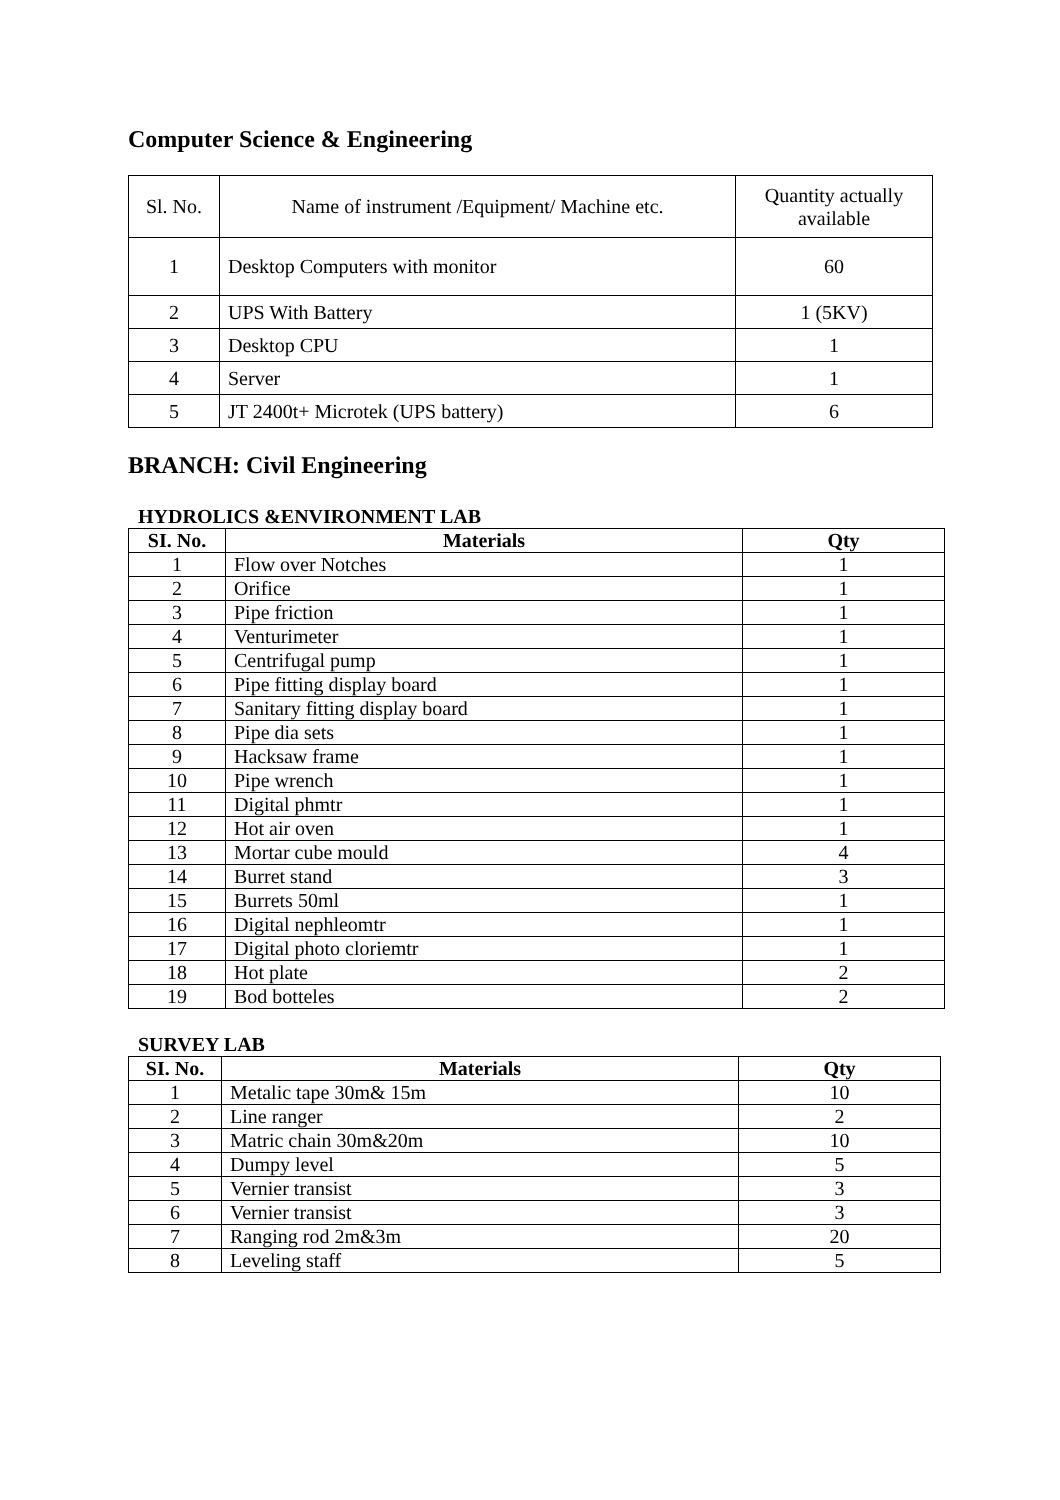Computer Science & Engineering
| Sl. No. | Name of instrument /Equipment/ Machine etc. | Quantity actually available |
| --- | --- | --- |
| 1 | Desktop Computers with monitor | 60 |
| 2 | UPS With Battery | 1 (5KV) |
| 3 | Desktop CPU | 1 |
| 4 | Server | 1 |
| 5 | JT 2400t+ Microtek (UPS battery) | 6 |
BRANCH: Civil Engineering
HYDROLICS &ENVIRONMENT LAB
| SI. No. | Materials | Qty |
| --- | --- | --- |
| 1 | Flow over Notches | 1 |
| 2 | Orifice | 1 |
| 3 | Pipe friction | 1 |
| 4 | Venturimeter | 1 |
| 5 | Centrifugal pump | 1 |
| 6 | Pipe fitting display board | 1 |
| 7 | Sanitary fitting display board | 1 |
| 8 | Pipe dia sets | 1 |
| 9 | Hacksaw frame | 1 |
| 10 | Pipe wrench | 1 |
| 11 | Digital phmtr | 1 |
| 12 | Hot air oven | 1 |
| 13 | Mortar cube mould | 4 |
| 14 | Burret stand | 3 |
| 15 | Burrets 50ml | 1 |
| 16 | Digital nephleomtr | 1 |
| 17 | Digital photo cloriemtr | 1 |
| 18 | Hot plate | 2 |
| 19 | Bod botteles | 2 |
SURVEY LAB
| SI. No. | Materials | Qty |
| --- | --- | --- |
| 1 | Metalic tape 30m& 15m | 10 |
| 2 | Line ranger | 2 |
| 3 | Matric chain 30m&20m | 10 |
| 4 | Dumpy level | 5 |
| 5 | Vernier transist | 3 |
| 6 | Vernier transist | 3 |
| 7 | Ranging rod 2m&3m | 20 |
| 8 | Leveling staff | 5 |